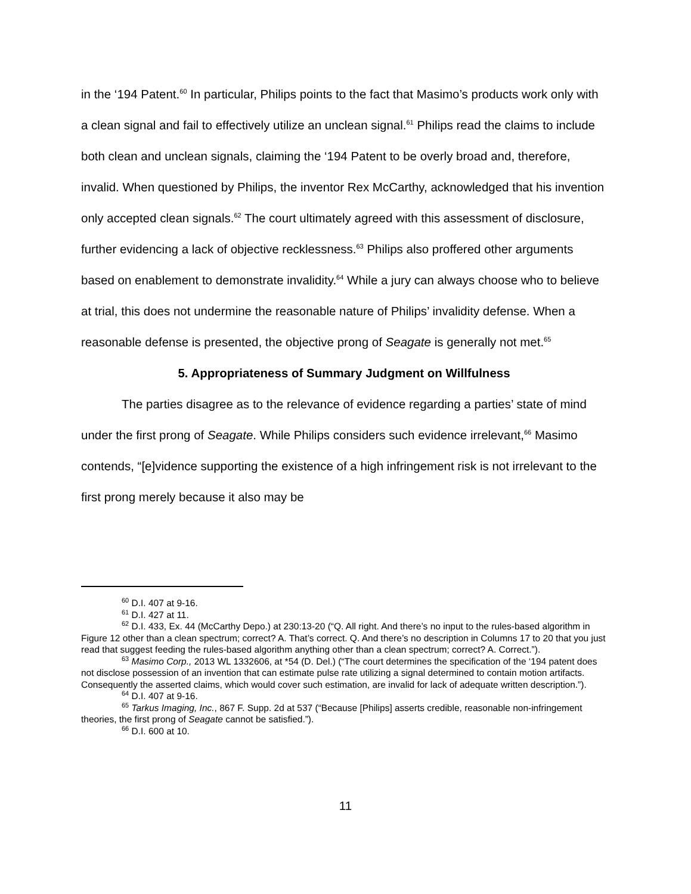in the ‘194 Patent.<sup>60</sup> In particular, Philips points to the fact that Masimo’s products work only with a clean signal and fail to effectively utilize an unclean signal.<sup>61</sup> Philips read the claims to include both clean and unclean signals, claiming the ‘194 Patent to be overly broad and, therefore, invalid. When questioned by Philips, the inventor Rex McCarthy, acknowledged that his invention only accepted clean signals.<sup>62</sup> The court ultimately agreed with this assessment of disclosure, further evidencing a lack of objective recklessness.<sup>63</sup> Philips also proffered other arguments based on enablement to demonstrate invalidity.<sup>64</sup> While a jury can always choose who to believe at trial, this does not undermine the reasonable nature of Philips’ invalidity defense. When a reasonable defense is presented, the objective prong of Seagate is generally not met.<sup>65</sup>
5. Appropriateness of Summary Judgment on Willfulness
The parties disagree as to the relevance of evidence regarding a parties’ state of mind under the first prong of Seagate. While Philips considers such evidence irrelevant,<sup>66</sup> Masimo contends, “[e]vidence supporting the existence of a high infringement risk is not irrelevant to the first prong merely because it also may be
<sup>60</sup> D.I. 407 at 9-16.
<sup>61</sup> D.I. 427 at 11.
<sup>62</sup> D.I. 433, Ex. 44 (McCarthy Depo.) at 230:13-20 (“Q. All right. And there’s no input to the rules-based algorithm in Figure 12 other than a clean spectrum; correct? A. That’s correct. Q. And there’s no description in Columns 17 to 20 that you just read that suggest feeding the rules-based algorithm anything other than a clean spectrum; correct? A. Correct.”).
<sup>63</sup> Masimo Corp., 2013 WL 1332606, at *54 (D. Del.) (“The court determines the specification of the ‘194 patent does not disclose possession of an invention that can estimate pulse rate utilizing a signal determined to contain motion artifacts. Consequently the asserted claims, which would cover such estimation, are invalid for lack of adequate written description.”).
<sup>64</sup> D.I. 407 at 9-16.
<sup>65</sup> Tarkus Imaging, Inc., 867 F. Supp. 2d at 537 (“Because [Philips] asserts credible, reasonable non-infringement theories, the first prong of Seagate cannot be satisfied.”).
<sup>66</sup> D.I. 600 at 10.
11